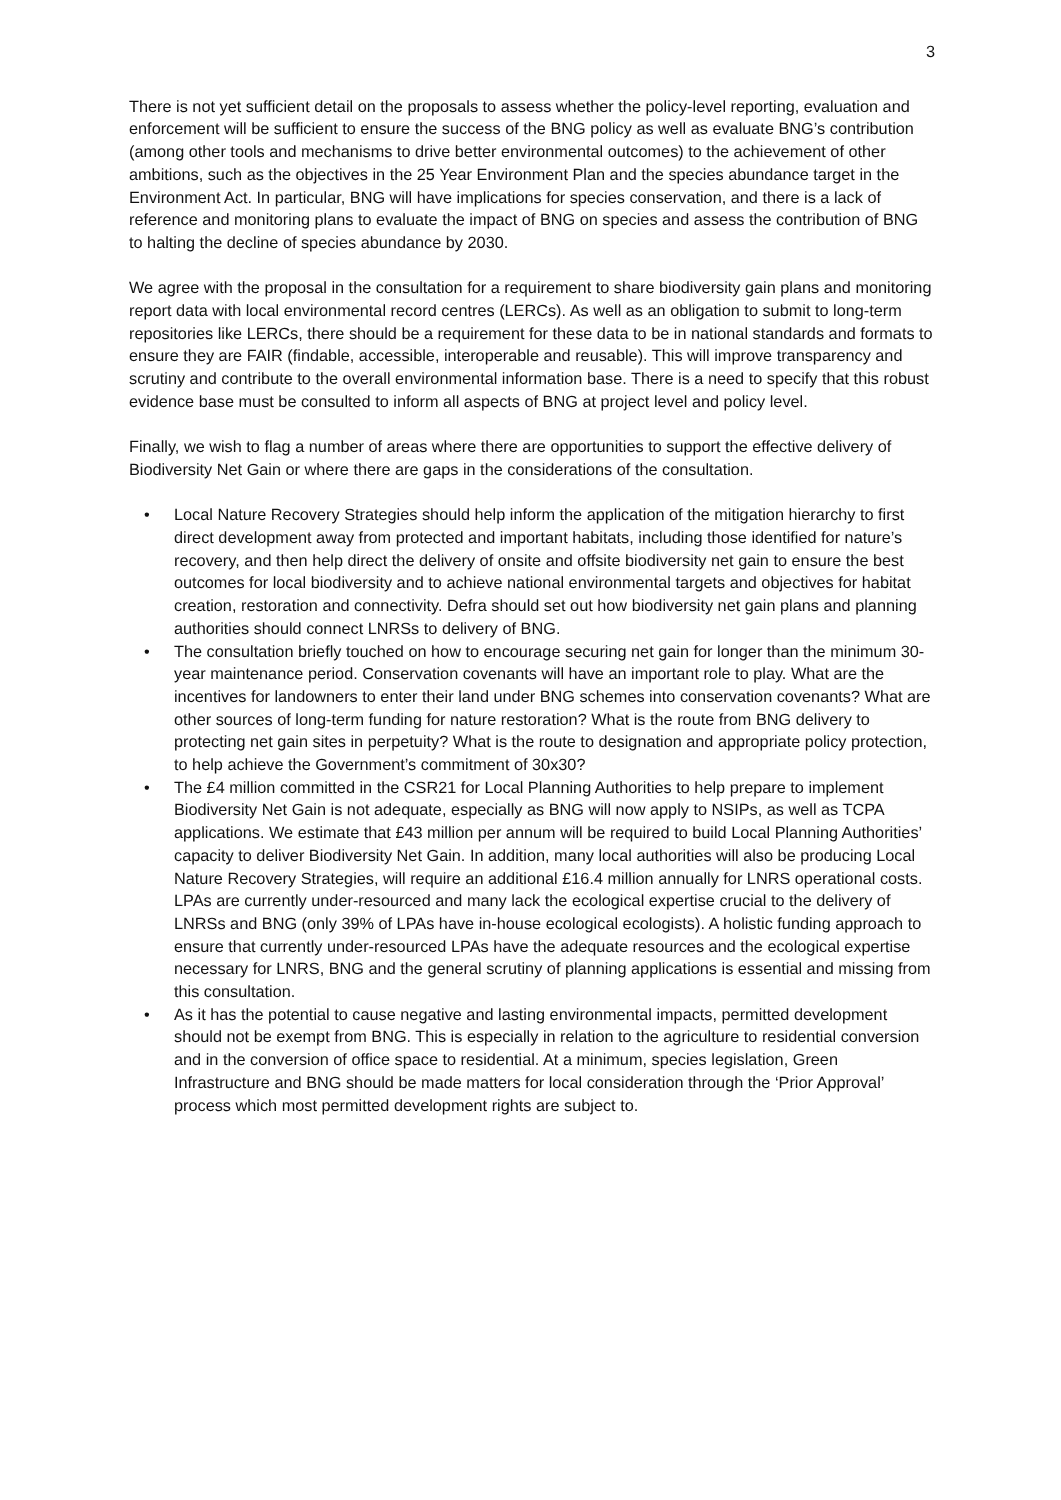3
There is not yet sufficient detail on the proposals to assess whether the policy-level reporting, evaluation and enforcement will be sufficient to ensure the success of the BNG policy as well as evaluate BNG’s contribution (among other tools and mechanisms to drive better environmental outcomes) to the achievement of other ambitions, such as the objectives in the 25 Year Environment Plan and the species abundance target in the Environment Act. In particular, BNG will have implications for species conservation, and there is a lack of reference and monitoring plans to evaluate the impact of BNG on species and assess the contribution of BNG to halting the decline of species abundance by 2030.
We agree with the proposal in the consultation for a requirement to share biodiversity gain plans and monitoring report data with local environmental record centres (LERCs). As well as an obligation to submit to long-term repositories like LERCs, there should be a requirement for these data to be in national standards and formats to ensure they are FAIR (findable, accessible, interoperable and reusable). This will improve transparency and scrutiny and contribute to the overall environmental information base. There is a need to specify that this robust evidence base must be consulted to inform all aspects of BNG at project level and policy level.
Finally, we wish to flag a number of areas where there are opportunities to support the effective delivery of Biodiversity Net Gain or where there are gaps in the considerations of the consultation.
• Local Nature Recovery Strategies should help inform the application of the mitigation hierarchy to first direct development away from protected and important habitats, including those identified for nature’s recovery, and then help direct the delivery of onsite and offsite biodiversity net gain to ensure the best outcomes for local biodiversity and to achieve national environmental targets and objectives for habitat creation, restoration and connectivity. Defra should set out how biodiversity net gain plans and planning authorities should connect LNRSs to delivery of BNG.
• The consultation briefly touched on how to encourage securing net gain for longer than the minimum 30-year maintenance period. Conservation covenants will have an important role to play. What are the incentives for landowners to enter their land under BNG schemes into conservation covenants? What are other sources of long-term funding for nature restoration? What is the route from BNG delivery to protecting net gain sites in perpetuity? What is the route to designation and appropriate policy protection, to help achieve the Government’s commitment of 30x30?
• The £4 million committed in the CSR21 for Local Planning Authorities to help prepare to implement Biodiversity Net Gain is not adequate, especially as BNG will now apply to NSIPs, as well as TCPA applications. We estimate that £43 million per annum will be required to build Local Planning Authorities’ capacity to deliver Biodiversity Net Gain. In addition, many local authorities will also be producing Local Nature Recovery Strategies, will require an additional £16.4 million annually for LNRS operational costs. LPAs are currently under-resourced and many lack the ecological expertise crucial to the delivery of LNRSs and BNG (only 39% of LPAs have in-house ecological ecologists). A holistic funding approach to ensure that currently under-resourced LPAs have the adequate resources and the ecological expertise necessary for LNRS, BNG and the general scrutiny of planning applications is essential and missing from this consultation.
• As it has the potential to cause negative and lasting environmental impacts, permitted development should not be exempt from BNG. This is especially in relation to the agriculture to residential conversion and in the conversion of office space to residential. At a minimum, species legislation, Green Infrastructure and BNG should be made matters for local consideration through the ‘Prior Approval’ process which most permitted development rights are subject to.